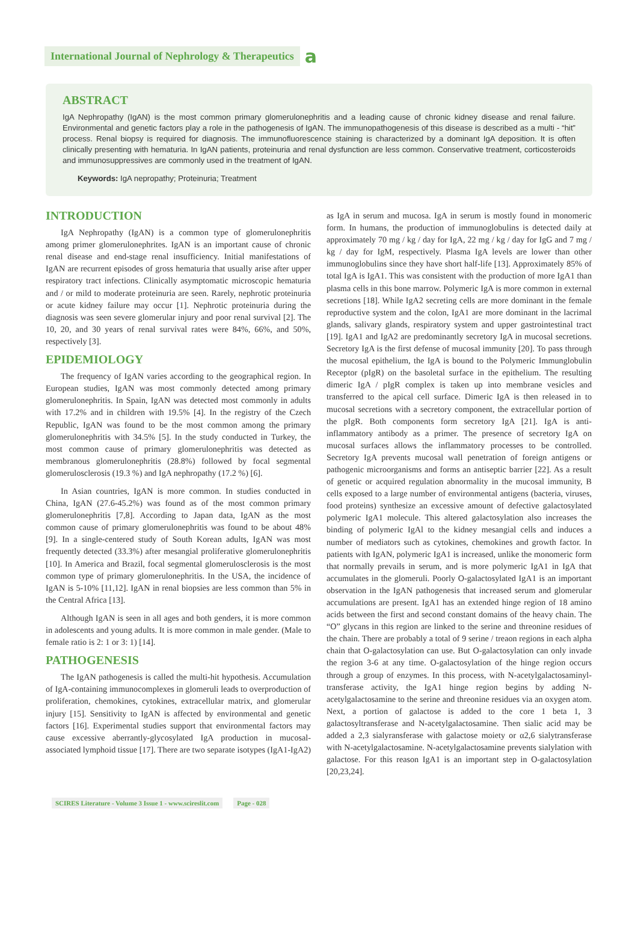International Journal of Nephrology & Therapeutics a
ABSTRACT
IgA Nephropathy (IgAN) is the most common primary glomerulonephritis and a leading cause of chronic kidney disease and renal failure. Environmental and genetic factors play a role in the pathogenesis of IgAN. The immunopathogenesis of this disease is described as a multi - “hit” process. Renal biopsy is required for diagnosis. The immunofluorescence staining is characterized by a dominant IgA deposition. It is often clinically presenting with hematuria. In IgAN patients, proteinuria and renal dysfunction are less common. Conservative treatment, corticosteroids and immunosuppressives are commonly used in the treatment of IgAN.
Keywords: IgA nepropathy; Proteinuria; Treatment
INTRODUCTION
IgA Nephropathy (IgAN) is a common type of glomerulonephritis among primer glomerulonephrites. IgAN is an important cause of chronic renal disease and end-stage renal insufficiency. Initial manifestations of IgAN are recurrent episodes of gross hematuria that usually arise after upper respiratory tract infections. Clinically asymptomatic microscopic hematuria and / or mild to moderate proteinuria are seen. Rarely, nephrotic proteinuria or acute kidney failure may occur [1]. Nephrotic proteinuria during the diagnosis was seen severe glomerular injury and poor renal survival [2]. The 10, 20, and 30 years of renal survival rates were 84%, 66%, and 50%, respectively [3].
EPIDEMIOLOGY
The frequency of IgAN varies according to the geographical region. In European studies, IgAN was most commonly detected among primary glomerulonephritis. In Spain, IgAN was detected most commonly in adults with 17.2% and in children with 19.5% [4]. In the registry of the Czech Republic, IgAN was found to be the most common among the primary glomerulonephritis with 34.5% [5]. In the study conducted in Turkey, the most common cause of primary glomerulonephritis was detected as membranous glomerulonephritis (28.8%) followed by focal segmental glomerulosclerosis (19.3 %) and IgA nephropathy (17.2 %) [6].
In Asian countries, IgAN is more common. In studies conducted in China, IgAN (27.6-45.2%) was found as of the most common primary glomerulonephritis [7,8]. According to Japan data, IgAN as the most common cause of primary glomerulonephritis was found to be about 48% [9]. In a single-centered study of South Korean adults, IgAN was most frequently detected (33.3%) after mesangial proliferative glomerulonephritis [10]. In America and Brazil, focal segmental glomerulosclerosis is the most common type of primary glomerulonephritis. In the USA, the incidence of IgAN is 5-10% [11,12]. IgAN in renal biopsies are less common than 5% in the Central Africa [13].
Although IgAN is seen in all ages and both genders, it is more common in adolescents and young adults. It is more common in male gender. (Male to female ratio is 2: 1 or 3: 1) [14].
PATHOGENESIS
The IgAN pathogenesis is called the multi-hit hypothesis. Accumulation of IgA-containing immunocomplexes in glomeruli leads to overproduction of proliferation, chemokines, cytokines, extracellular matrix, and glomerular injury [15]. Sensitivity to IgAN is affected by environmental and genetic factors [16]. Experimental studies support that environmental factors may cause excessive aberrantly-glycosylated IgA production in mucosal-associated lymphoid tissue [17]. There are two separate isotypes (IgA1-IgA2)
as IgA in serum and mucosa. IgA in serum is mostly found in monomeric form. In humans, the production of immunoglobulins is detected daily at approximately 70 mg / kg / day for IgA, 22 mg / kg / day for IgG and 7 mg / kg / day for IgM, respectively. Plasma IgA levels are lower than other immunoglobulins since they have short half-life [13]. Approximately 85% of total IgA is IgA1. This was consistent with the production of more IgA1 than plasma cells in this bone marrow. Polymeric IgA is more common in external secretions [18]. While IgA2 secreting cells are more dominant in the female reproductive system and the colon, IgA1 are more dominant in the lacrimal glands, salivary glands, respiratory system and upper gastrointestinal tract [19]. IgA1 and IgA2 are predominantly secretory IgA in mucosal secretions. Secretory IgA is the first defense of mucosal immunity [20]. To pass through the mucosal epithelium, the IgA is bound to the Polymeric Immunglobulin Receptor (pIgR) on the basoletal surface in the epithelium. The resulting dimeric IgA / pIgR complex is taken up into membrane vesicles and transferred to the apical cell surface. Dimeric IgA is then released in to mucosal secretions with a secretory component, the extracellular portion of the pIgR. Both components form secretory IgA [21]. IgA is anti-inflammatory antibody as a primer. The presence of secretory IgA on mucosal surfaces allows the inflammatory processes to be controlled. Secretory IgA prevents mucosal wall penetration of foreign antigens or pathogenic microorganisms and forms an antiseptic barrier [22]. As a result of genetic or acquired regulation abnormality in the mucosal immunity, B cells exposed to a large number of environmental antigens (bacteria, viruses, food proteins) synthesize an excessive amount of defective galactosylated polymeric IgA1 molecule. This altered galactosylation also increases the binding of polymeric IgAl to the kidney mesangial cells and induces a number of mediators such as cytokines, chemokines and growth factor. In patients with IgAN, polymeric IgA1 is increased, unlike the monomeric form that normally prevails in serum, and is more polymeric IgA1 in IgA that accumulates in the glomeruli. Poorly O-galactosylated IgA1 is an important observation in the IgAN pathogenesis that increased serum and glomerular accumulations are present. IgA1 has an extended hinge region of 18 amino acids between the first and second constant domains of the heavy chain. The “O” glycans in this region are linked to the serine and threonine residues of the chain. There are probably a total of 9 serine / treaon regions in each alpha chain that O-galactosylation can use. But O-galactosylation can only invade the region 3-6 at any time. O-galactosylation of the hinge region occurs through a group of enzymes. In this process, with N-acetylgalactosaminyl-transferase activity, the IgA1 hinge region begins by adding N-acetylgalactosamine to the serine and threonine residues via an oxygen atom. Next, a portion of galactose is added to the core 1 beta 1, 3 galactosyltransferase and N-acetylgalactosamine. Then sialic acid may be added a 2,3 sialyransferase with galactose moiety or α2,6 sialytransferase with N-acetylgalactosamine. N-acetylgalactosamine prevents sialylation with galactose. For this reason IgA1 is an important step in O-galactosylation [20,23,24].
SCIRES Literature - Volume 3 Issue 1 - www.scireslit.com Page - 028